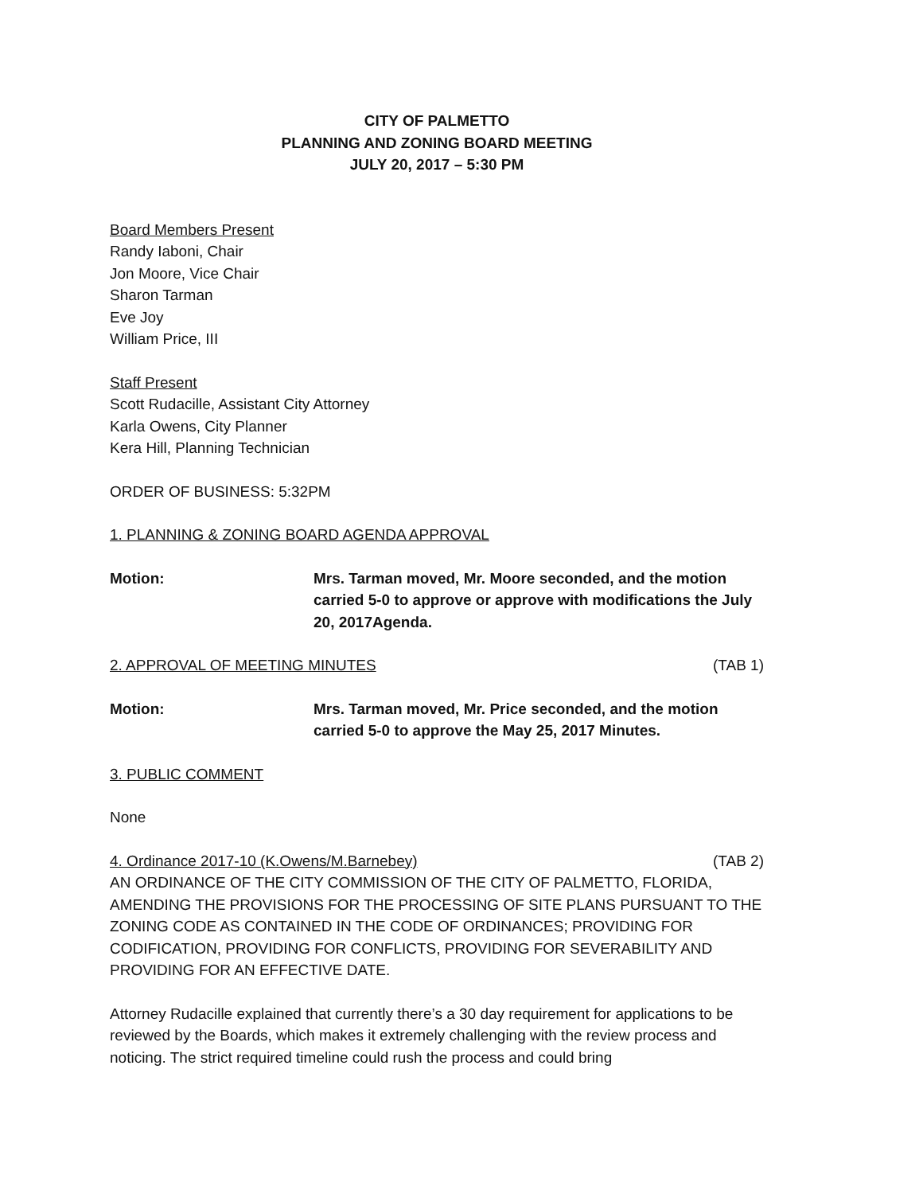CITY OF PALMETTO
PLANNING AND ZONING BOARD MEETING
JULY 20, 2017 – 5:30 PM
Board Members Present
Randy Iaboni, Chair
Jon Moore, Vice Chair
Sharon Tarman
Eve Joy
William Price, III
Staff Present
Scott Rudacille, Assistant City Attorney
Karla Owens, City Planner
Kera Hill, Planning Technician
ORDER OF BUSINESS: 5:32PM
1. PLANNING & ZONING BOARD AGENDA APPROVAL
Motion: Mrs. Tarman moved, Mr. Moore seconded, and the motion carried 5-0 to approve or approve with modifications the July 20, 2017Agenda.
2. APPROVAL OF MEETING MINUTES (TAB 1)
Motion: Mrs. Tarman moved, Mr. Price seconded, and the motion carried 5-0 to approve the May 25, 2017 Minutes.
3. PUBLIC COMMENT
None
4. Ordinance 2017-10 (K.Owens/M.Barnebey) (TAB 2)
AN ORDINANCE OF THE CITY COMMISSION OF THE CITY OF PALMETTO, FLORIDA, AMENDING THE PROVISIONS FOR THE PROCESSING OF SITE PLANS PURSUANT TO THE ZONING CODE AS CONTAINED IN THE CODE OF ORDINANCES; PROVIDING FOR CODIFICATION, PROVIDING FOR CONFLICTS, PROVIDING FOR SEVERABILITY AND PROVIDING FOR AN EFFECTIVE DATE.
Attorney Rudacille explained that currently there’s a 30 day requirement for applications to be reviewed by the Boards, which makes it extremely challenging with the review process and noticing. The strict required timeline could rush the process and could bring